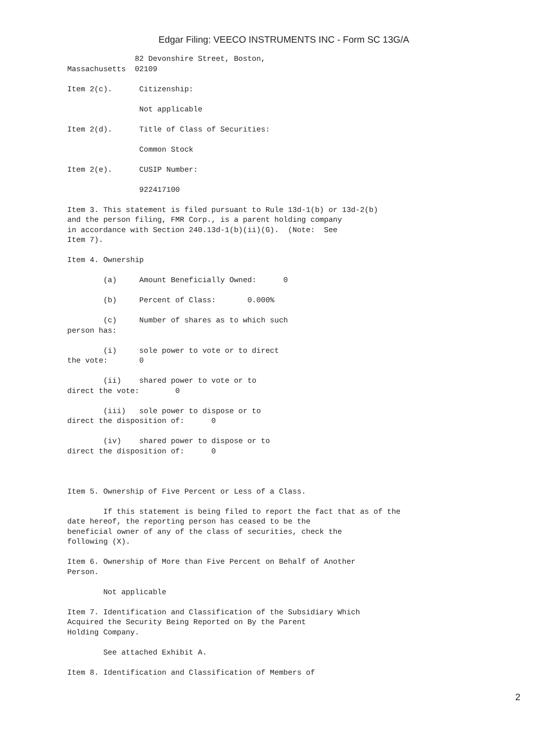Edgar Filing: VEECO INSTRUMENTS INC - Form SC 13G/A
               82 Devonshire Street, Boston,
Massachusetts  02109

Item 2(c).      Citizenship:

                Not applicable

Item 2(d).      Title of Class of Securities:

                Common Stock

Item 2(e).      CUSIP Number:

                922417100

Item 3. This statement is filed pursuant to Rule 13d-1(b) or 13d-2(b)
and the person filing, FMR Corp., is a parent holding company
in accordance with Section 240.13d-1(b)(ii)(G).  (Note:  See
Item 7).

Item 4. Ownership

        (a)     Amount Beneficially Owned:      0

        (b)     Percent of Class:       0.000%

        (c)     Number of shares as to which such
person has:

        (i)     sole power to vote or to direct
the vote:       0

        (ii)    shared power to vote or to
direct the vote:        0

        (iii)   sole power to dispose or to
direct the disposition of:      0

        (iv)    shared power to dispose or to
direct the disposition of:      0



Item 5. Ownership of Five Percent or Less of a Class.

        If this statement is being filed to report the fact that as of the
date hereof, the reporting person has ceased to be the
beneficial owner of any of the class of securities, check the
following (X).

Item 6. Ownership of More than Five Percent on Behalf of Another
Person.

        Not applicable

Item 7. Identification and Classification of the Subsidiary Which
Acquired the Security Being Reported on By the Parent
Holding Company.

        See attached Exhibit A.

Item 8. Identification and Classification of Members of
2